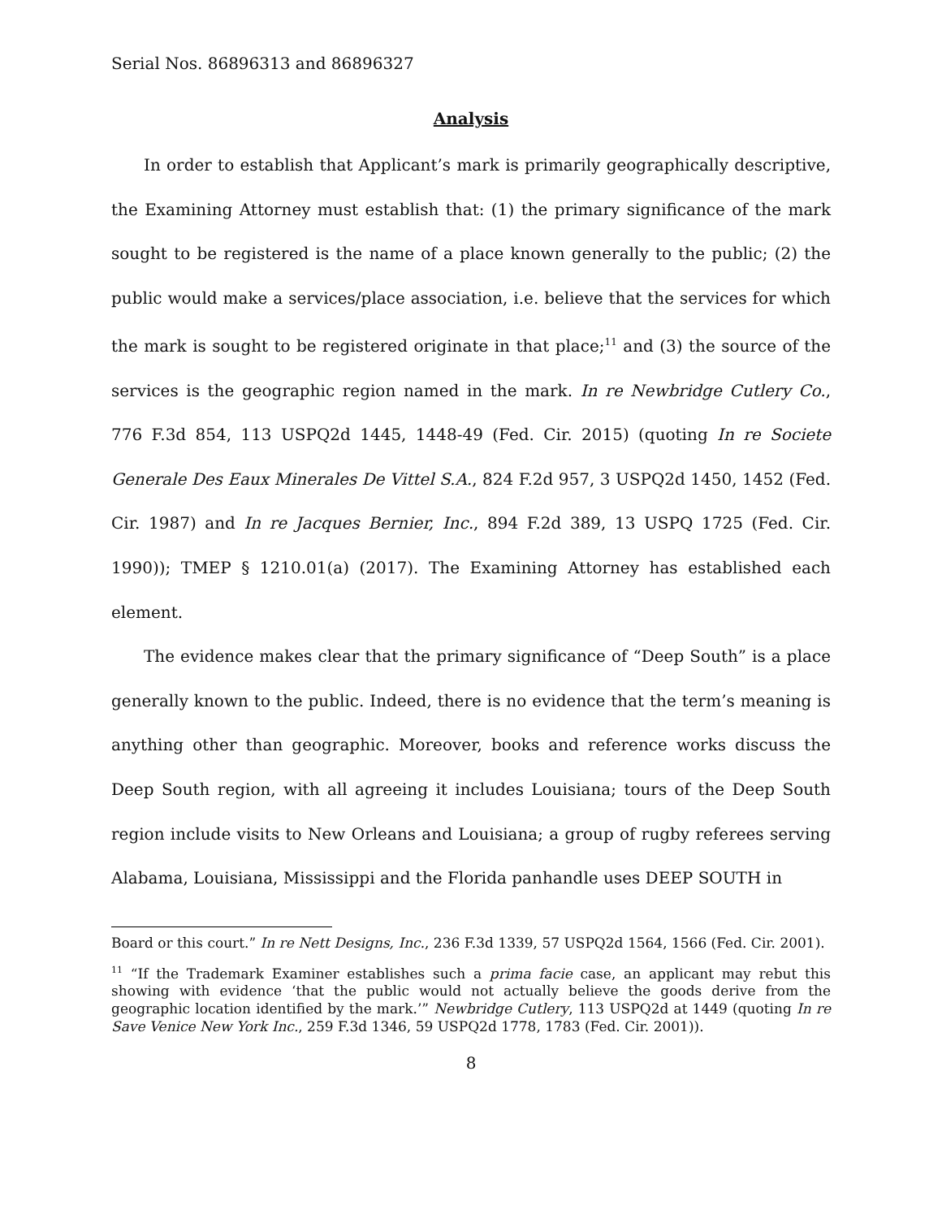Serial Nos. 86896313 and 86896327
Analysis
In order to establish that Applicant’s mark is primarily geographically descriptive, the Examining Attorney must establish that: (1) the primary significance of the mark sought to be registered is the name of a place known generally to the public; (2) the public would make a services/place association, i.e. believe that the services for which the mark is sought to be registered originate in that place;<sup>11</sup> and (3) the source of the services is the geographic region named in the mark. In re Newbridge Cutlery Co., 776 F.3d 854, 113 USPQ2d 1445, 1448-49 (Fed. Cir. 2015) (quoting In re Societe Generale Des Eaux Minerales De Vittel S.A., 824 F.2d 957, 3 USPQ2d 1450, 1452 (Fed. Cir. 1987) and In re Jacques Bernier, Inc., 894 F.2d 389, 13 USPQ 1725 (Fed. Cir. 1990)); TMEP § 1210.01(a) (2017). The Examining Attorney has established each element.
The evidence makes clear that the primary significance of “Deep South” is a place generally known to the public. Indeed, there is no evidence that the term’s meaning is anything other than geographic. Moreover, books and reference works discuss the Deep South region, with all agreeing it includes Louisiana; tours of the Deep South region include visits to New Orleans and Louisiana; a group of rugby referees serving Alabama, Louisiana, Mississippi and the Florida panhandle uses DEEP SOUTH in
Board or this court.” In re Nett Designs, Inc., 236 F.3d 1339, 57 USPQ2d 1564, 1566 (Fed. Cir. 2001).
<sup>11</sup> “If the Trademark Examiner establishes such a prima facie case, an applicant may rebut this showing with evidence ‘that the public would not actually believe the goods derive from the geographic location identified by the mark.’” Newbridge Cutlery, 113 USPQ2d at 1449 (quoting In re Save Venice New York Inc., 259 F.3d 1346, 59 USPQ2d 1778, 1783 (Fed. Cir. 2001)).
8